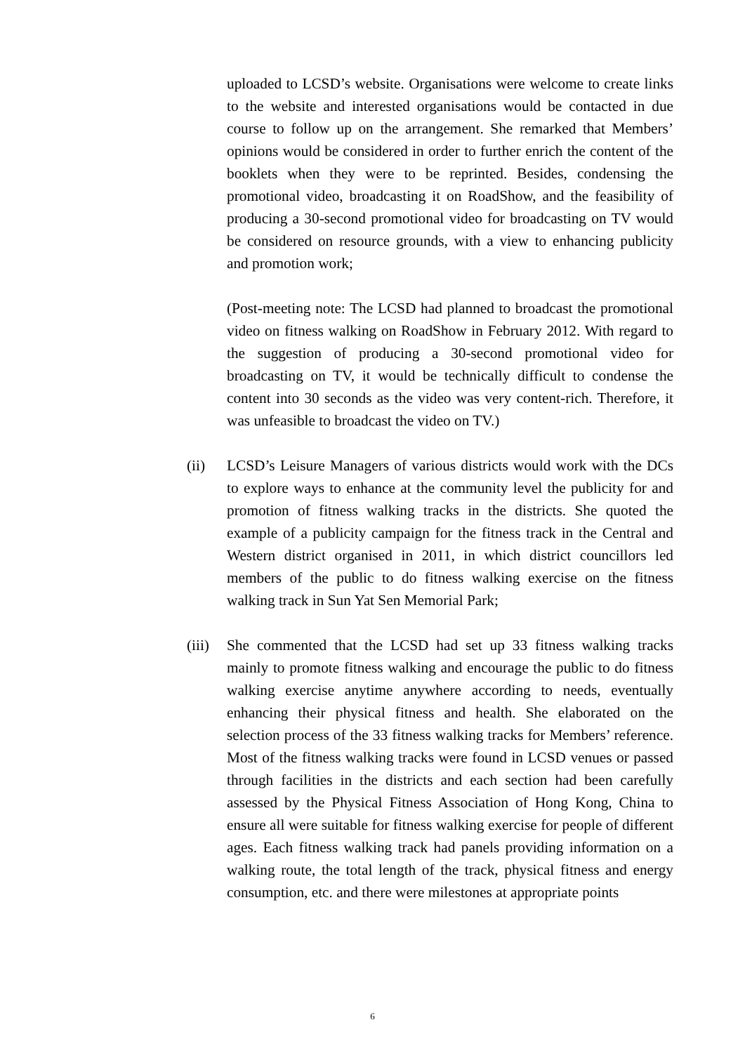uploaded to LCSD’s website. Organisations were welcome to create links to the website and interested organisations would be contacted in due course to follow up on the arrangement. She remarked that Members’ opinions would be considered in order to further enrich the content of the booklets when they were to be reprinted. Besides, condensing the promotional video, broadcasting it on RoadShow, and the feasibility of producing a 30-second promotional video for broadcasting on TV would be considered on resource grounds, with a view to enhancing publicity and promotion work;
(Post-meeting note: The LCSD had planned to broadcast the promotional video on fitness walking on RoadShow in February 2012. With regard to the suggestion of producing a 30-second promotional video for broadcasting on TV, it would be technically difficult to condense the content into 30 seconds as the video was very content-rich. Therefore, it was unfeasible to broadcast the video on TV.)
(ii) LCSD’s Leisure Managers of various districts would work with the DCs to explore ways to enhance at the community level the publicity for and promotion of fitness walking tracks in the districts. She quoted the example of a publicity campaign for the fitness track in the Central and Western district organised in 2011, in which district councillors led members of the public to do fitness walking exercise on the fitness walking track in Sun Yat Sen Memorial Park;
(iii) She commented that the LCSD had set up 33 fitness walking tracks mainly to promote fitness walking and encourage the public to do fitness walking exercise anytime anywhere according to needs, eventually enhancing their physical fitness and health. She elaborated on the selection process of the 33 fitness walking tracks for Members’ reference. Most of the fitness walking tracks were found in LCSD venues or passed through facilities in the districts and each section had been carefully assessed by the Physical Fitness Association of Hong Kong, China to ensure all were suitable for fitness walking exercise for people of different ages. Each fitness walking track had panels providing information on a walking route, the total length of the track, physical fitness and energy consumption, etc. and there were milestones at appropriate points
6